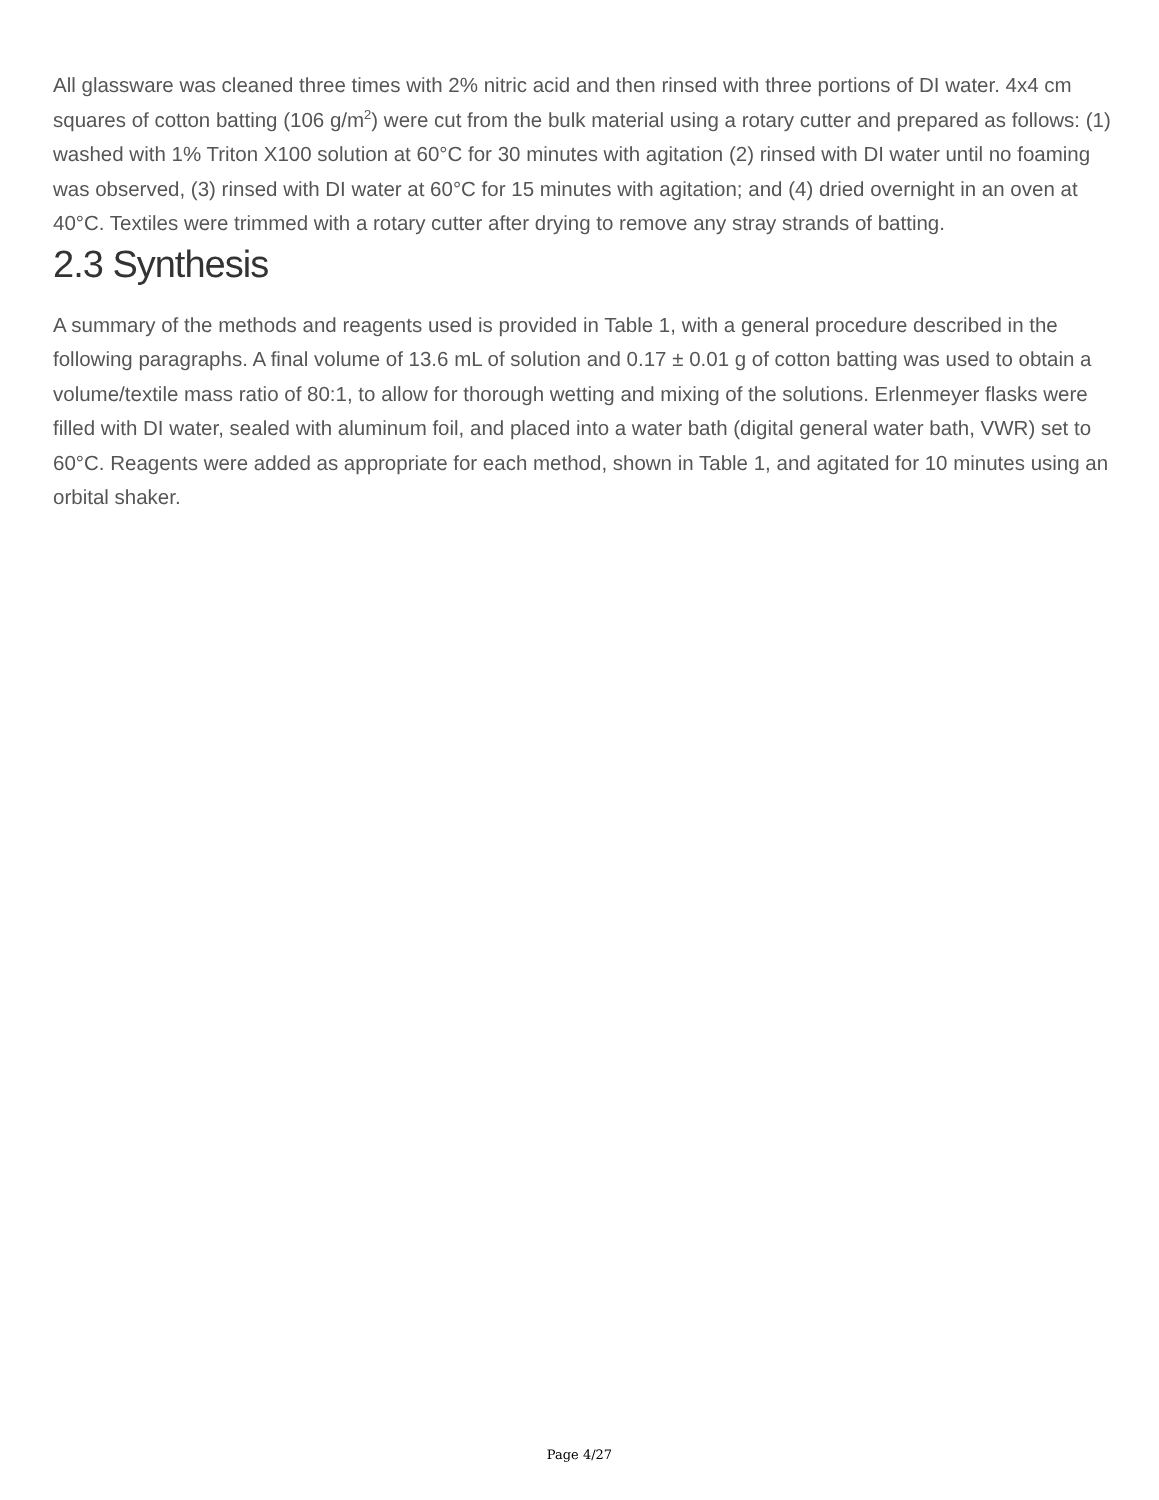All glassware was cleaned three times with 2% nitric acid and then rinsed with three portions of DI water. 4x4 cm squares of cotton batting (106 g/m<sup>2</sup>) were cut from the bulk material using a rotary cutter and prepared as follows: (1) washed with 1% Triton X100 solution at 60°C for 30 minutes with agitation (2) rinsed with DI water until no foaming was observed, (3) rinsed with DI water at 60°C for 15 minutes with agitation; and (4) dried overnight in an oven at 40°C. Textiles were trimmed with a rotary cutter after drying to remove any stray strands of batting.
2.3 Synthesis
A summary of the methods and reagents used is provided in Table 1, with a general procedure described in the following paragraphs. A final volume of 13.6 mL of solution and 0.17 ± 0.01 g of cotton batting was used to obtain a volume/textile mass ratio of 80:1, to allow for thorough wetting and mixing of the solutions. Erlenmeyer flasks were filled with DI water, sealed with aluminum foil, and placed into a water bath (digital general water bath, VWR) set to 60°C. Reagents were added as appropriate for each method, shown in Table 1, and agitated for 10 minutes using an orbital shaker.
Page 4/27